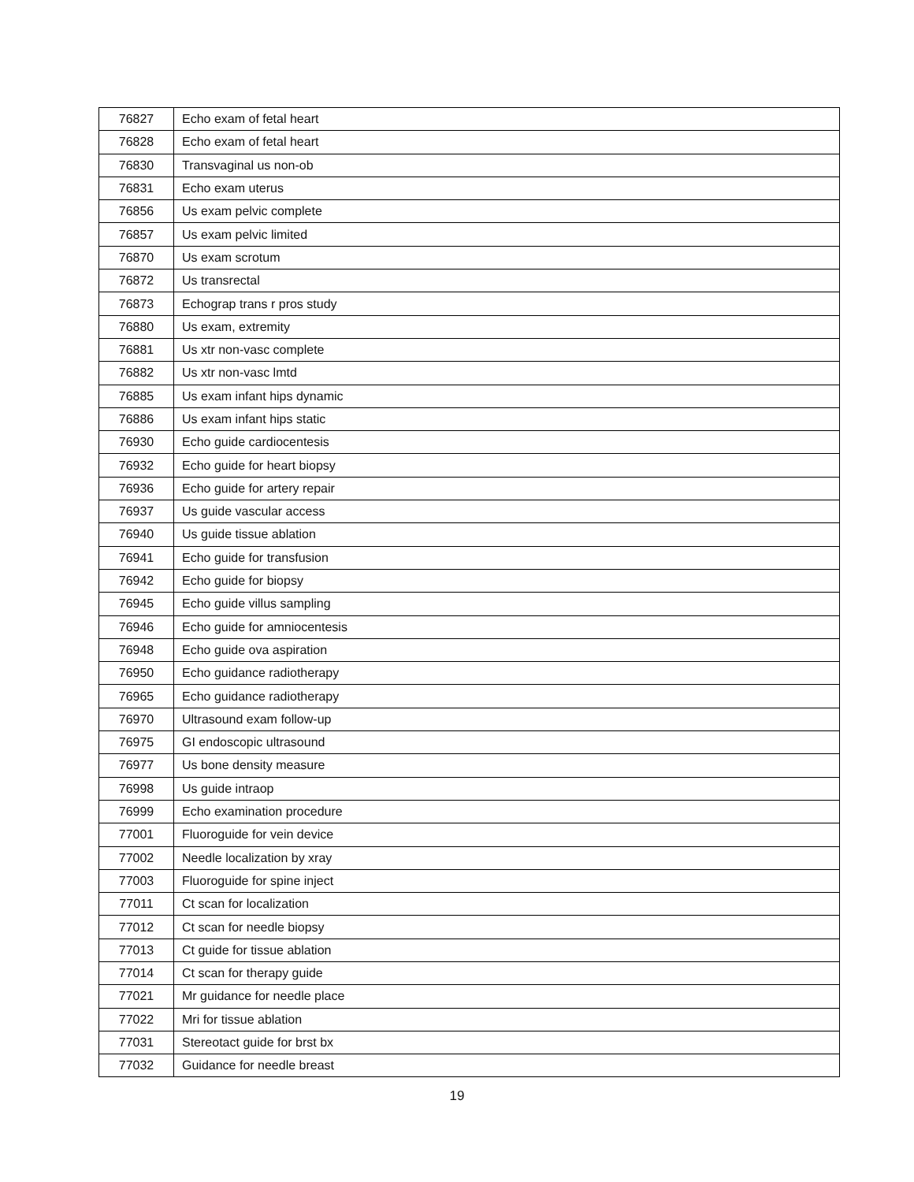| 76827 | Echo exam of fetal heart |
| 76828 | Echo exam of fetal heart |
| 76830 | Transvaginal us non-ob |
| 76831 | Echo exam uterus |
| 76856 | Us exam pelvic complete |
| 76857 | Us exam pelvic limited |
| 76870 | Us exam scrotum |
| 76872 | Us transrectal |
| 76873 | Echograp trans r pros study |
| 76880 | Us exam, extremity |
| 76881 | Us xtr non-vasc complete |
| 76882 | Us xtr non-vasc lmtd |
| 76885 | Us exam infant hips dynamic |
| 76886 | Us exam infant hips static |
| 76930 | Echo guide cardiocentesis |
| 76932 | Echo guide for heart biopsy |
| 76936 | Echo guide for artery repair |
| 76937 | Us guide vascular access |
| 76940 | Us guide tissue ablation |
| 76941 | Echo guide for transfusion |
| 76942 | Echo guide for biopsy |
| 76945 | Echo guide villus sampling |
| 76946 | Echo guide for amniocentesis |
| 76948 | Echo guide ova aspiration |
| 76950 | Echo guidance radiotherapy |
| 76965 | Echo guidance radiotherapy |
| 76970 | Ultrasound exam follow-up |
| 76975 | GI endoscopic ultrasound |
| 76977 | Us bone density measure |
| 76998 | Us guide intraop |
| 76999 | Echo examination procedure |
| 77001 | Fluoroguide for vein device |
| 77002 | Needle localization by xray |
| 77003 | Fluoroguide for spine inject |
| 77011 | Ct scan for localization |
| 77012 | Ct scan for needle biopsy |
| 77013 | Ct guide for tissue ablation |
| 77014 | Ct scan for therapy guide |
| 77021 | Mr guidance for needle place |
| 77022 | Mri for tissue ablation |
| 77031 | Stereotact guide for brst bx |
| 77032 | Guidance for needle breast |
19